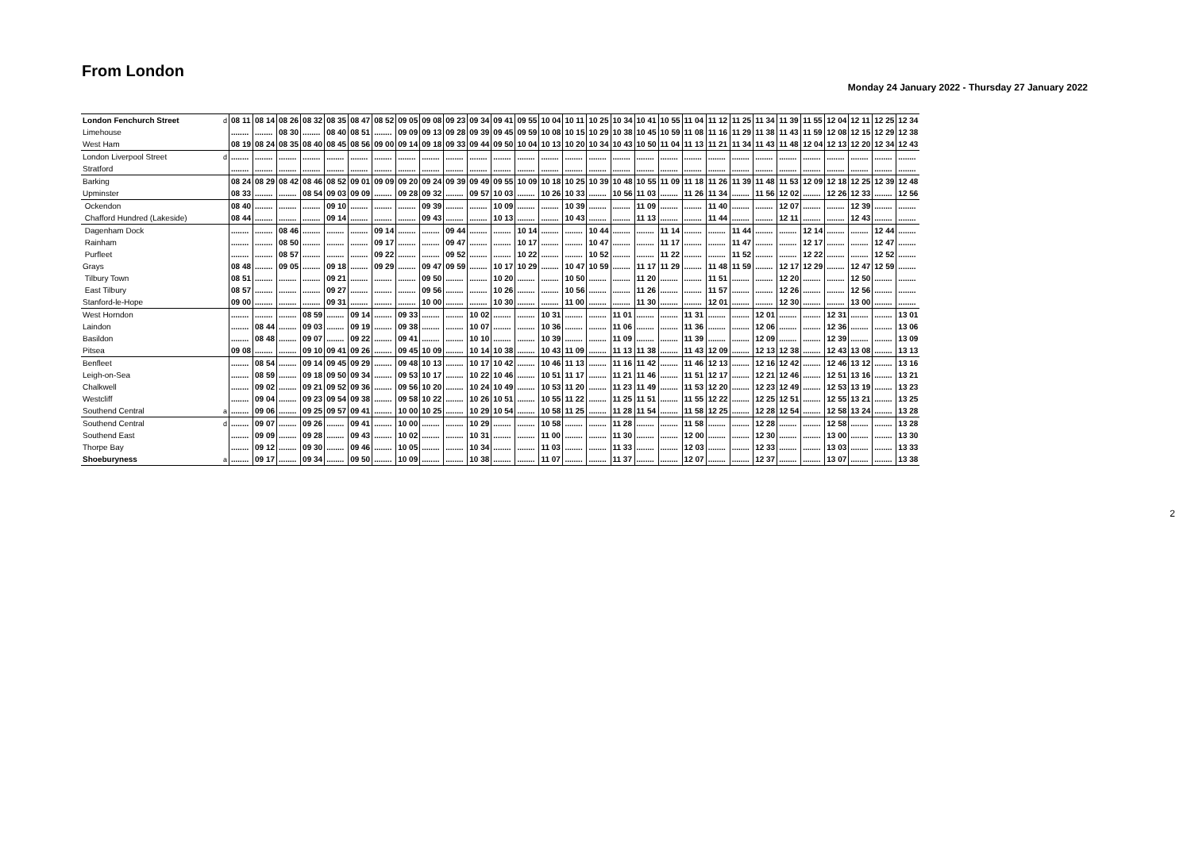From London
Monday 24 January 2022 - Thursday 27 January 2022
| London Fenchurch Street | d | 08 11 | 08 14 | 08 26 | 08 32 | 08 35 | 08 47 | 08 52 | 09 05 | 09 08 | 09 23 | 09 34 | 09 41 | 09 55 | 10 04 | 10 11 | 10 25 | 10 34 | 10 41 | 10 55 | 11 04 | 11 12 | 11 25 | 11 34 | 11 39 | 11 55 | 12 04 | 12 11 | 12 25 | 12 34 |
| Limehouse | | ........ | ........ | 08 30 | ........ | 08 40 | 08 51 | ........ | 09 09 | 09 13 | 09 28 | 09 39 | 09 45 | 09 59 | 10 08 | 10 15 | 10 29 | 10 38 | 10 45 | 10 59 | 11 08 | 11 16 | 11 29 | 11 38 | 11 43 | 11 59 | 12 08 | 12 15 | 12 29 | 12 38 |
| West Ham | | 08 19 | 08 24 | 08 35 | 08 40 | 08 45 | 08 56 | 09 00 | 09 14 | 09 18 | 09 33 | 09 44 | 09 50 | 10 04 | 10 13 | 10 20 | 10 34 | 10 43 | 10 50 | 11 04 | 11 13 | 11 21 | 11 34 | 11 43 | 11 48 | 12 04 | 12 13 | 12 20 | 12 34 | 12 43 |
| London Liverpool Street | d | ........ | ........ | ........ | ........ | ........ | ........ | ........ | ........ | ........ | ........ | ........ | ........ | ........ | ........ | ........ | ........ | ........ | ........ | ........ | ........ | ........ | ........ | ........ | ........ | ........ | ........ | ........ | ........ | ........ |
| Stratford | | ........ | ........ | ........ | ........ | ........ | ........ | ........ | ........ | ........ | ........ | ........ | ........ | ........ | ........ | ........ | ........ | ........ | ........ | ........ | ........ | ........ | ........ | ........ | ........ | ........ | ........ | ........ | ........ | ........ |
| Barking | | 08 24 | 08 29 | 08 42 | 08 46 | 08 52 | 09 01 | 09 09 | 09 20 | 09 24 | 09 39 | 09 49 | 09 55 | 10 09 | 10 18 | 10 25 | 10 39 | 10 48 | 10 55 | 11 09 | 11 18 | 11 26 | 11 39 | 11 48 | 11 53 | 12 09 | 12 18 | 12 25 | 12 39 | 12 48 |
| Upminster | | 08 33 | ........ | ........ | 08 54 | 09 03 | 09 09 | ........ | 09 28 | 09 32 | ........ | 09 57 | 10 03 | ........ | 10 26 | 10 33 | ........ | 10 56 | 11 03 | ........ | 11 26 | 11 34 | ........ | 11 56 | 12 02 | ........ | 12 26 | 12 33 | ........ | 12 56 |
| Ockendon | | 08 40 | ........ | ........ | ........ | 09 10 | ........ | ........ | ........ | 09 39 | ........ | ........ | 10 09 | ........ | ........ | 10 39 | ........ | ........ | 11 09 | ........ | ........ | 11 40 | ........ | ........ | 12 07 | ........ | ........ | 12 39 | ........ | ........ |
| Chafford Hundred (Lakeside) | | 08 44 | ........ | ........ | ........ | 09 14 | ........ | ........ | ........ | 09 43 | ........ | ........ | 10 13 | ........ | ........ | 10 43 | ........ | ........ | 11 13 | ........ | ........ | 11 44 | ........ | ........ | 12 11 | ........ | ........ | 12 43 | ........ | ........ |
| Dagenham Dock | | ........ | ........ | 08 46 | ........ | ........ | ........ | 09 14 | ........ | ........ | 09 44 | ........ | ........ | 10 14 | ........ | ........ | 10 44 | ........ | ........ | 11 14 | ........ | ........ | 11 44 | ........ | ........ | 12 14 | ........ | ........ | 12 44 | ........ |
| Rainham | | ........ | ........ | 08 50 | ........ | ........ | ........ | 09 17 | ........ | ........ | 09 47 | ........ | ........ | 10 17 | ........ | ........ | 10 47 | ........ | ........ | 11 17 | ........ | ........ | 11 47 | ........ | ........ | 12 17 | ........ | ........ | 12 47 | ........ |
| Purfleet | | ........ | ........ | 08 57 | ........ | ........ | ........ | 09 22 | ........ | ........ | 09 52 | ........ | ........ | 10 22 | ........ | ........ | 10 52 | ........ | ........ | 11 22 | ........ | ........ | 11 52 | ........ | ........ | 12 22 | ........ | ........ | 12 52 | ........ |
| Grays | | 08 48 | ........ | 09 05 | ........ | 09 18 | ........ | 09 29 | ........ | 09 47 | 09 59 | ........ | 10 17 | 10 29 | ........ | 10 47 | 10 59 | ........ | 11 17 | 11 29 | ........ | 11 48 | 11 59 | ........ | 12 17 | 12 29 | ........ | 12 47 | 12 59 | ........ |
| Tilbury Town | | 08 51 | ........ | ........ | ........ | 09 21 | ........ | ........ | ........ | 09 50 | ........ | ........ | 10 20 | ........ | ........ | 10 50 | ........ | ........ | 11 20 | ........ | ........ | 11 51 | ........ | ........ | 12 20 | ........ | ........ | 12 50 | ........ | ........ |
| East Tilbury | | 08 57 | ........ | ........ | ........ | 09 27 | ........ | ........ | ........ | 09 56 | ........ | ........ | 10 26 | ........ | ........ | 10 56 | ........ | ........ | 11 26 | ........ | ........ | 11 57 | ........ | ........ | 12 26 | ........ | ........ | 12 56 | ........ | ........ |
| Stanford-le-Hope | | 09 00 | ........ | ........ | ........ | 09 31 | ........ | ........ | ........ | 10 00 | ........ | ........ | 10 30 | ........ | ........ | 11 00 | ........ | ........ | 11 30 | ........ | ........ | 12 01 | ........ | ........ | 12 30 | ........ | ........ | 13 00 | ........ | ........ |
| West Horndon | | ........ | ........ | ........ | 08 59 | ........ | 09 14 | ........ | 09 33 | ........ | ........ | 10 02 | ........ | ........ | 10 31 | ........ | ........ | 11 01 | ........ | ........ | 11 31 | ........ | ........ | 12 01 | ........ | ........ | 12 31 | ........ | ........ | 13 01 |
| Laindon | | ........ | 08 44 | ........ | 09 03 | ........ | 09 19 | ........ | 09 38 | ........ | ........ | 10 07 | ........ | ........ | 10 36 | ........ | ........ | 11 06 | ........ | ........ | 11 36 | ........ | ........ | 12 06 | ........ | ........ | 12 36 | ........ | ........ | 13 06 |
| Basildon | | ........ | 08 48 | ........ | 09 07 | ........ | 09 22 | ........ | 09 41 | ........ | ........ | 10 10 | ........ | ........ | 10 39 | ........ | ........ | 11 09 | ........ | ........ | 11 39 | ........ | ........ | 12 09 | ........ | ........ | 12 39 | ........ | ........ | 13 09 |
| Pitsea | | 09 08 | ........ | ........ | 09 10 | 09 41 | 09 26 | ........ | 09 45 | 10 09 | ........ | 10 14 | 10 38 | ........ | 10 43 | 11 09 | ........ | 11 13 | 11 38 | ........ | 11 43 | 12 09 | ........ | 12 13 | 12 38 | ........ | 12 43 | 13 08 | ........ | 13 13 |
| Benfleet | | ........ | 08 54 | ........ | 09 14 | 09 45 | 09 29 | ........ | 09 48 | 10 13 | ........ | 10 17 | 10 42 | ........ | 10 46 | 11 13 | ........ | 11 16 | 11 42 | ........ | 11 46 | 12 13 | ........ | 12 16 | 12 42 | ........ | 12 46 | 13 12 | ........ | 13 16 |
| Leigh-on-Sea | | ........ | 08 59 | ........ | 09 18 | 09 50 | 09 34 | ........ | 09 53 | 10 17 | ........ | 10 22 | 10 46 | ........ | 10 51 | 11 17 | ........ | 11 21 | 11 46 | ........ | 11 51 | 12 17 | ........ | 12 21 | 12 46 | ........ | 12 51 | 13 16 | ........ | 13 21 |
| Chalkwell | | ........ | 09 02 | ........ | 09 21 | 09 52 | 09 36 | ........ | 09 56 | 10 20 | ........ | 10 24 | 10 49 | ........ | 10 53 | 11 20 | ........ | 11 23 | 11 49 | ........ | 11 53 | 12 20 | ........ | 12 23 | 12 49 | ........ | 12 53 | 13 19 | ........ | 13 23 |
| Westcliff | | ........ | 09 04 | ........ | 09 23 | 09 54 | 09 38 | ........ | 09 58 | 10 22 | ........ | 10 26 | 10 51 | ........ | 10 55 | 11 22 | ........ | 11 25 | 11 51 | ........ | 11 55 | 12 22 | ........ | 12 25 | 12 51 | ........ | 12 55 | 13 21 | ........ | 13 25 |
| Southend Central | a | ........ | 09 06 | ........ | 09 25 | 09 57 | 09 41 | ........ | 10 00 | 10 25 | ........ | 10 29 | 10 54 | ........ | 10 58 | 11 25 | ........ | 11 28 | 11 54 | ........ | 11 58 | 12 25 | ........ | 12 28 | 12 54 | ........ | 12 58 | 13 24 | ........ | 13 28 |
| Southend Central | d | ........ | 09 07 | ........ | 09 26 | ........ | 09 41 | ........ | 10 00 | ........ | ........ | 10 29 | ........ | ........ | 10 58 | ........ | ........ | 11 28 | ........ | ........ | 11 58 | ........ | ........ | 12 28 | ........ | ........ | 12 58 | ........ | ........ | 13 28 |
| Southend East | | ........ | 09 09 | ........ | 09 28 | ........ | 09 43 | ........ | 10 02 | ........ | ........ | 10 31 | ........ | ........ | 11 00 | ........ | ........ | 11 30 | ........ | ........ | 12 00 | ........ | ........ | 12 30 | ........ | ........ | 13 00 | ........ | ........ | 13 30 |
| Thorpe Bay | | ........ | 09 12 | ........ | 09 30 | ........ | 09 46 | ........ | 10 05 | ........ | ........ | 10 34 | ........ | ........ | 11 03 | ........ | ........ | 11 33 | ........ | ........ | 12 03 | ........ | ........ | 12 33 | ........ | ........ | 13 03 | ........ | ........ | 13 33 |
| Shoeburyness | a | ........ | 09 17 | ........ | 09 34 | ........ | 09 50 | ........ | 10 09 | ........ | ........ | 10 38 | ........ | ........ | 11 07 | ........ | ........ | 11 37 | ........ | ........ | 12 07 | ........ | ........ | 12 37 | ........ | ........ | 13 07 | ........ | ........ | 13 38 |
2